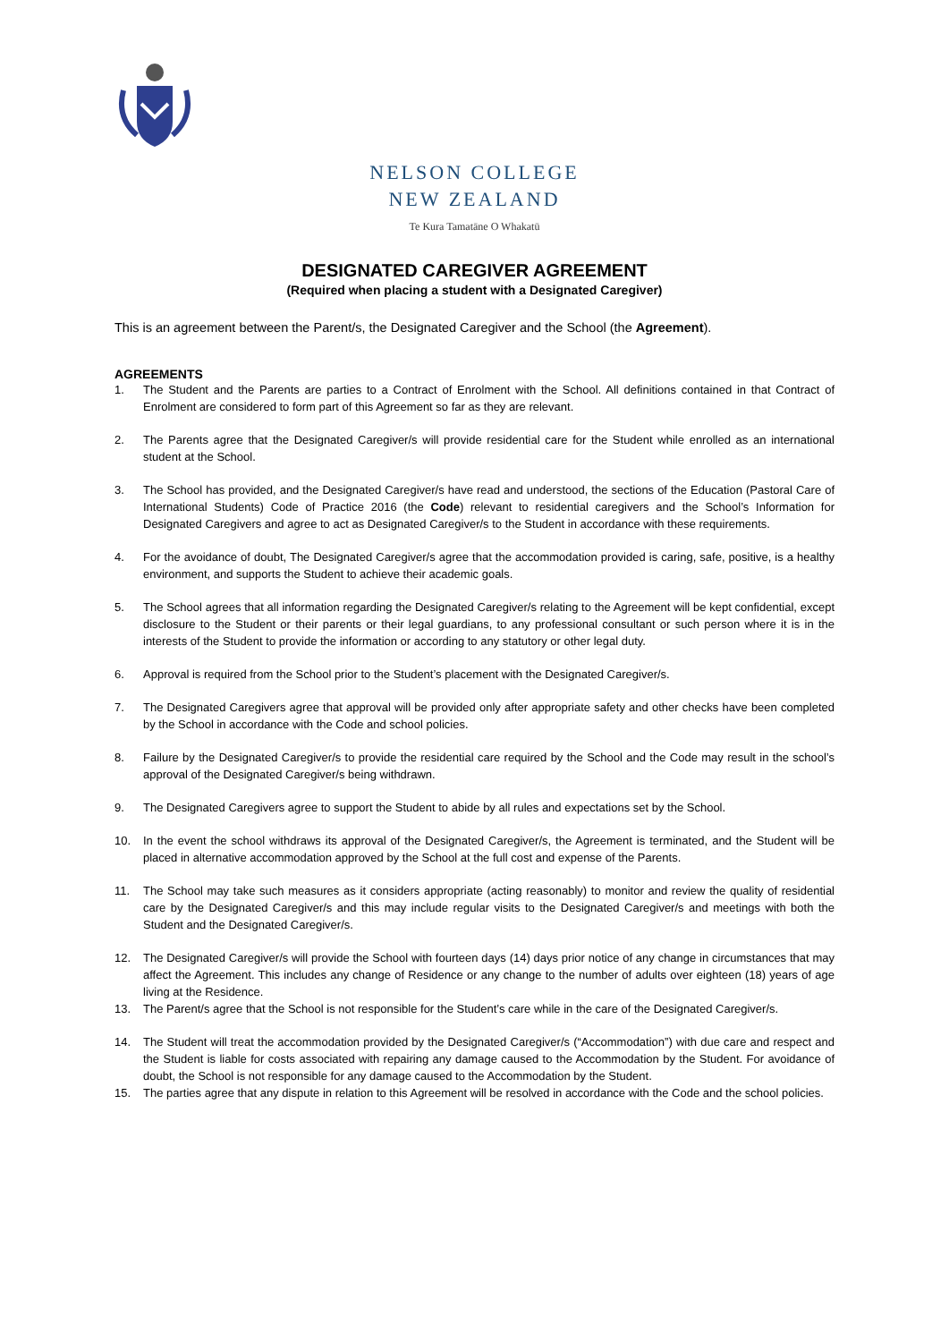NELSON COLLEGE
NEW ZEALAND
Te Kura Tamatāne O Whakatū
DESIGNATED CAREGIVER AGREEMENT
(Required when placing a student with a Designated Caregiver)
This is an agreement between the Parent/s, the Designated Caregiver and the School (the Agreement).
AGREEMENTS
1. The Student and the Parents are parties to a Contract of Enrolment with the School. All definitions contained in that Contract of Enrolment are considered to form part of this Agreement so far as they are relevant.
2. The Parents agree that the Designated Caregiver/s will provide residential care for the Student while enrolled as an international student at the School.
3. The School has provided, and the Designated Caregiver/s have read and understood, the sections of the Education (Pastoral Care of International Students) Code of Practice 2016 (the Code) relevant to residential caregivers and the School’s Information for Designated Caregivers and agree to act as Designated Caregiver/s to the Student in accordance with these requirements.
4. For the avoidance of doubt, The Designated Caregiver/s agree that the accommodation provided is caring, safe, positive, is a healthy environment, and supports the Student to achieve their academic goals.
5. The School agrees that all information regarding the Designated Caregiver/s relating to the Agreement will be kept confidential, except disclosure to the Student or their parents or their legal guardians, to any professional consultant or such person where it is in the interests of the Student to provide the information or according to any statutory or other legal duty.
6. Approval is required from the School prior to the Student’s placement with the Designated Caregiver/s.
7. The Designated Caregivers agree that approval will be provided only after appropriate safety and other checks have been completed by the School in accordance with the Code and school policies.
8. Failure by the Designated Caregiver/s to provide the residential care required by the School and the Code may result in the school’s approval of the Designated Caregiver/s being withdrawn.
9. The Designated Caregivers agree to support the Student to abide by all rules and expectations set by the School.
10. In the event the school withdraws its approval of the Designated Caregiver/s, the Agreement is terminated, and the Student will be placed in alternative accommodation approved by the School at the full cost and expense of the Parents.
11. The School may take such measures as it considers appropriate (acting reasonably) to monitor and review the quality of residential care by the Designated Caregiver/s and this may include regular visits to the Designated Caregiver/s and meetings with both the Student and the Designated Caregiver/s.
12. The Designated Caregiver/s will provide the School with fourteen days (14) days prior notice of any change in circumstances that may affect the Agreement. This includes any change of Residence or any change to the number of adults over eighteen (18) years of age living at the Residence.
13. The Parent/s agree that the School is not responsible for the Student’s care while in the care of the Designated Caregiver/s.
14. The Student will treat the accommodation provided by the Designated Caregiver/s (“Accommodation”) with due care and respect and the Student is liable for costs associated with repairing any damage caused to the Accommodation by the Student. For avoidance of doubt, the School is not responsible for any damage caused to the Accommodation by the Student.
15. The parties agree that any dispute in relation to this Agreement will be resolved in accordance with the Code and the school policies.